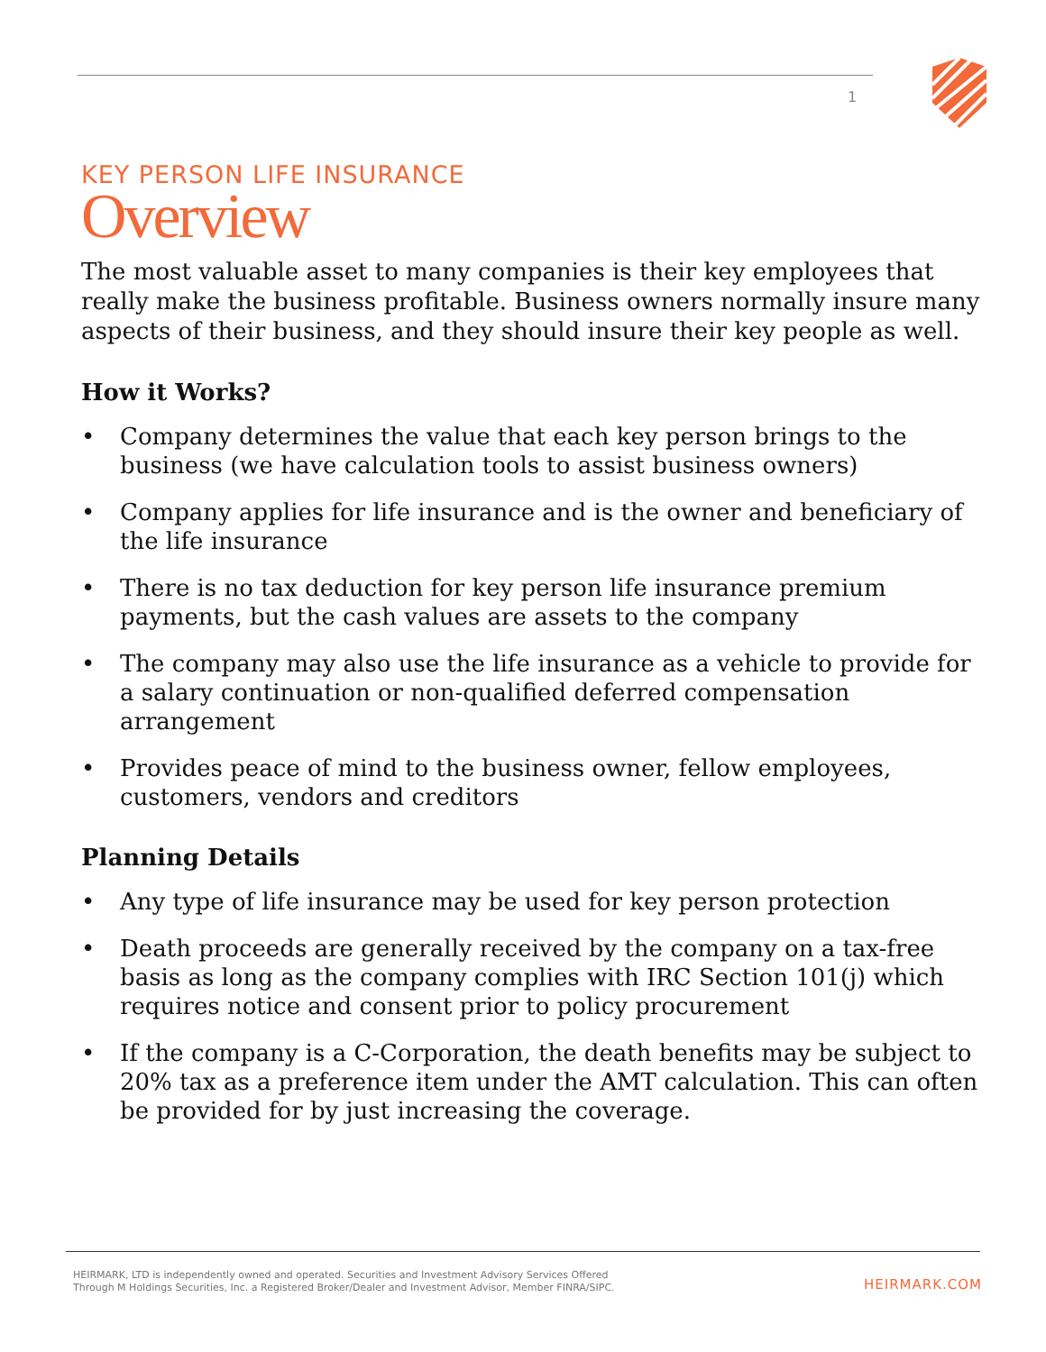1
KEY PERSON LIFE INSURANCE
Overview
The most valuable asset to many companies is their key employees that really make the business profitable. Business owners normally insure many aspects of their business, and they should insure their key people as well.
How it Works?
• Company determines the value that each key person brings to the business (we have calculation tools to assist business owners)
• Company applies for life insurance and is the owner and beneficiary of the life insurance
• There is no tax deduction for key person life insurance premium payments, but the cash values are assets to the company
• The company may also use the life insurance as a vehicle to provide for a salary continuation or non-qualified deferred compensation arrangement
• Provides peace of mind to the business owner, fellow employees, customers, vendors and creditors
Planning Details
• Any type of life insurance may be used for key person protection
• Death proceeds are generally received by the company on a tax-free basis as long as the company complies with IRC Section 101(j) which requires notice and consent prior to policy procurement
• If the company is a C-Corporation, the death benefits may be subject to 20% tax as a preference item under the AMT calculation. This can often be provided for by just increasing the coverage.
HEIRMARK, LTD is independently owned and operated. Securities and Investment Advisory Services Offered
Through M Holdings Securities, Inc. a Registered Broker/Dealer and Investment Advisor, Member FINRA/SIPC.
HEIRMARK.COM